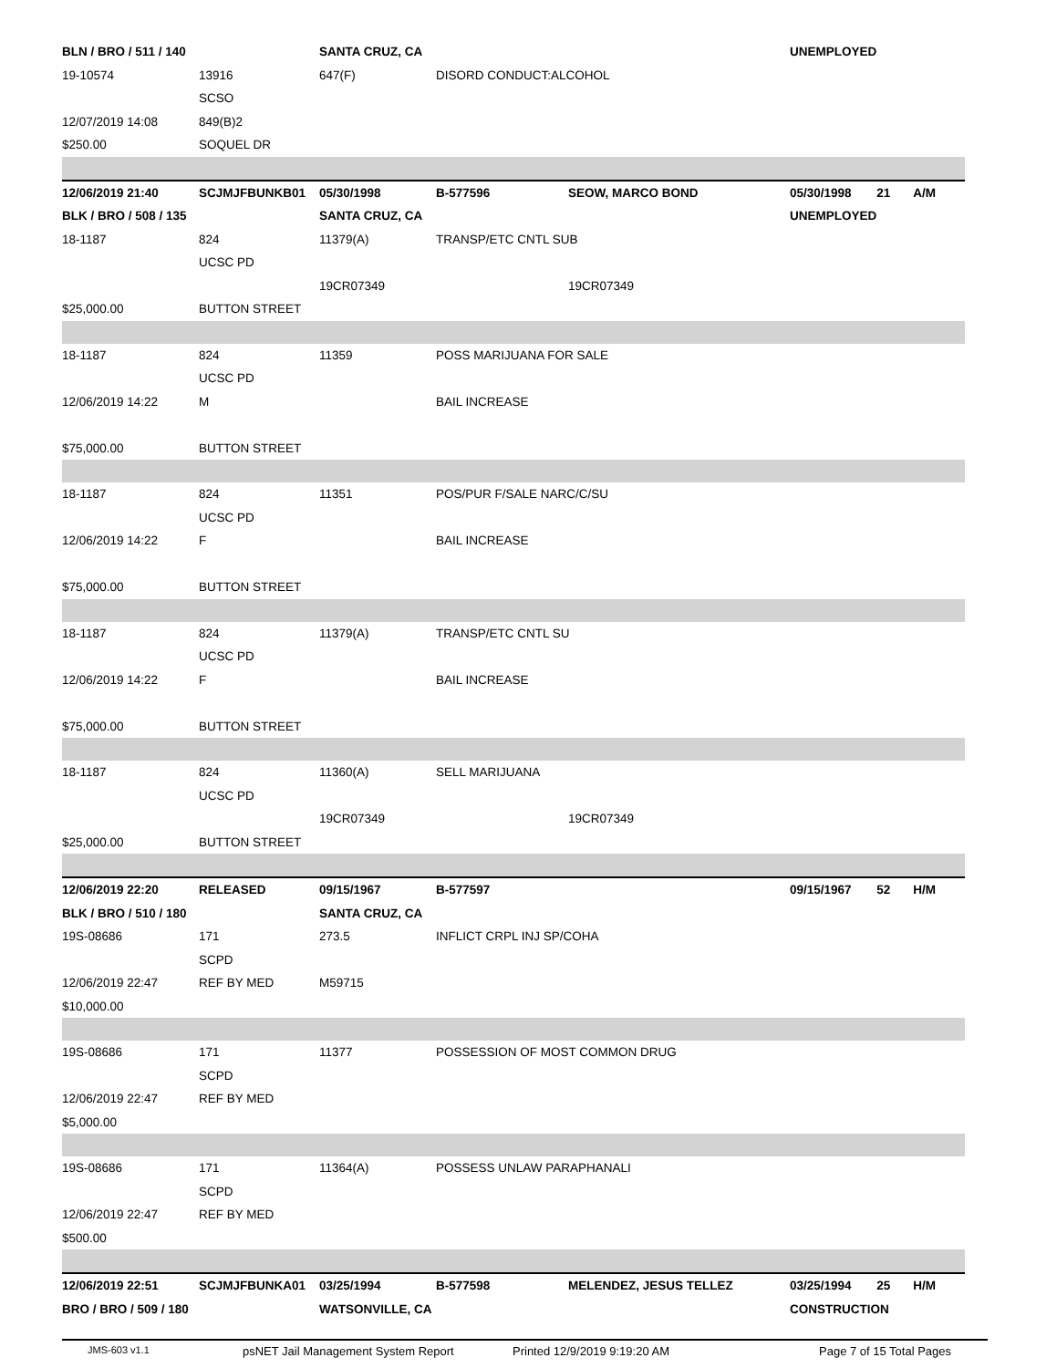| BLN / BRO / 511 / 140 | | SANTA CRUZ, CA | | | UNEMPLOYED | | |
| 19-10574 | 13916 | 647(F) | DISORD CONDUCT:ALCOHOL | | | | |
| | SCSO | | | | | | |
| 12/07/2019 14:08 | 849(B)2 | | | | | | |
| $250.00 | SOQUEL DR | | | | | | |
| 12/06/2019 21:40 | SCJMJFBUNKB01 | 05/30/1998 | B-577596 | SEOW, MARCO BOND | 05/30/1998 | 21 | A/M |
| BLK / BRO / 508 / 135 | | SANTA CRUZ, CA | | | UNEMPLOYED | | |
| 18-1187 | 824 | 11379(A) | TRANSP/ETC CNTL SUB | | | | |
| | UCSC PD | | | | | | |
| | | 19CR07349 | | 19CR07349 | | | |
| $25,000.00 | BUTTON STREET | | | | | | |
| 18-1187 | 824 | 11359 | POSS MARIJUANA FOR SALE | | | | |
| | UCSC PD | | | | | | |
| 12/06/2019 14:22 | M | | BAIL INCREASE | | | | |
| $75,000.00 | BUTTON STREET | | | | | | |
| 18-1187 | 824 | 11351 | POS/PUR F/SALE NARC/C/SU | | | | |
| | UCSC PD | | | | | | |
| 12/06/2019 14:22 | F | | BAIL INCREASE | | | | |
| $75,000.00 | BUTTON STREET | | | | | | |
| 18-1187 | 824 | 11379(A) | TRANSP/ETC CNTL SU | | | | |
| | UCSC PD | | | | | | |
| 12/06/2019 14:22 | F | | BAIL INCREASE | | | | |
| $75,000.00 | BUTTON STREET | | | | | | |
| 18-1187 | 824 | 11360(A) | SELL MARIJUANA | | | | |
| | UCSC PD | | | | | | |
| | | 19CR07349 | | 19CR07349 | | | |
| $25,000.00 | BUTTON STREET | | | | | | |
| 12/06/2019 22:20 | RELEASED | 09/15/1967 | B-577597 | | 09/15/1967 | 52 | H/M |
| BLK / BRO / 510 / 180 | | SANTA CRUZ, CA | | | | | |
| 19S-08686 | 171 | 273.5 | INFLICT CRPL INJ SP/COHA | | | | |
| | SCPD | | | | | | |
| 12/06/2019 22:47 | REF BY MED | M59715 | | | | | |
| $10,000.00 | | | | | | | |
| 19S-08686 | 171 | 11377 | POSSESSION OF MOST COMMON DRUG | | | | |
| | SCPD | | | | | | |
| 12/06/2019 22:47 | REF BY MED | | | | | | |
| $5,000.00 | | | | | | | |
| 19S-08686 | 171 | 11364(A) | POSSESS UNLAW PARAPHANALI | | | | |
| | SCPD | | | | | | |
| 12/06/2019 22:47 | REF BY MED | | | | | | |
| $500.00 | | | | | | | |
| 12/06/2019 22:51 | SCJMJFBUNKA01 | 03/25/1994 | B-577598 | MELENDEZ, JESUS TELLEZ | 03/25/1994 | 25 | H/M |
| BRO / BRO / 509 / 180 | | WATSONVILLE, CA | | | CONSTRUCTION | | |
JMS-603 v1.1 psNET Jail Management System Report Printed 12/9/2019 9:19:20 AM Page 7 of 15 Total Pages